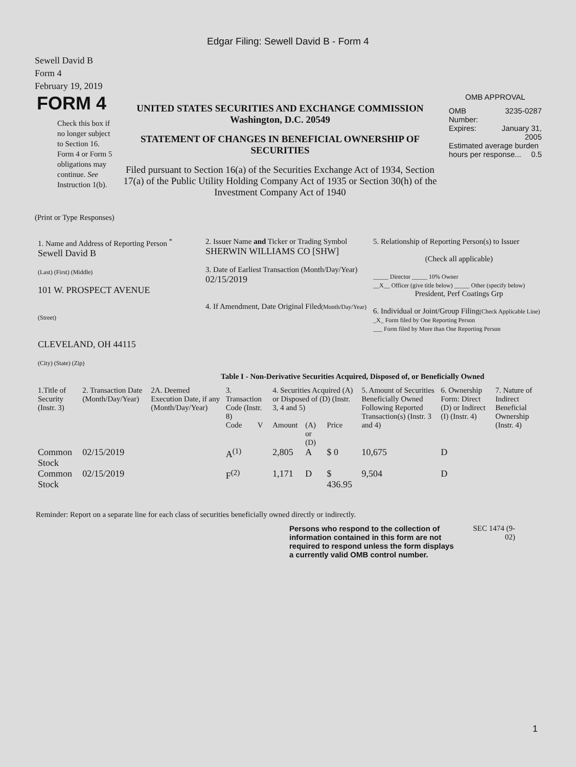Edgar Filing: Sewell David B - Form 4
Sewell David B
Form 4
February 19, 2019
| FORM 4 Check this box if no longer subject to Section 16. Form 4 or Form 5 obligations may continue. See Instruction 1(b). | UNITED STATES SECURITIES AND EXCHANGE COMMISSION Washington, D.C. 20549 STATEMENT OF CHANGES IN BENEFICIAL OWNERSHIP OF SECURITIES Filed pursuant to Section 16(a) of the Securities Exchange Act of 1934, Section 17(a) of the Public Utility Holding Company Act of 1935 or Section 30(h) of the Investment Company Act of 1940 | OMB APPROVAL / OMB Number: / 3235-0287 / / Expires: / January 31, 2005 / / Estimated average burden hours per response... 0.5 / / |
(Print or Type Responses)
| 1. Name and Address of Reporting Person <sup>*</sup> Sewell David B (Last) (First) (Middle) 101 W. PROSPECT AVENUE (Street) CLEVELAND, OH 44115 (City) (State) (Zip) | 2. Issuer Name and Ticker or Trading Symbol SHERWIN WILLIAMS CO [SHW] 3. Date of Earliest Transaction (Month/Day/Year) 02/15/2019 4. If Amendment, Date Original Filed (Month/Day/Year) | 5. Relationship of Reporting Person(s) to Issuer (Check all applicable) _____ Director _____ 10% Owner __X__ Officer (give title below) _____ Other (specify below) President, Perf Coatings Grp 6. Individual or Joint/Group Filing (Check Applicable Line) _X_ Form filed by One Reporting Person ___ Form filed by More than One Reporting Person |
Table I - Non-Derivative Securities Acquired, Disposed of, or Beneficially Owned
| 1.Title of Security (Instr. 3) | 2. Transaction Date (Month/Day/Year) | 2A. Deemed Execution Date, if any (Month/Day/Year) | 3. Transaction Code (Instr. 8) | | 4. Securities Acquired (A) or Disposed of (D) (Instr. 3, 4 and 5) | | | 5. Amount of Securities Beneficially Owned Following Reported Transaction(s) (Instr. 3 and 4) | 6. Ownership Form: Direct (D) or Indirect (I) (Instr. 4) | 7. Nature of Indirect Beneficial Ownership (Instr. 4) |
| --- | --- | --- | --- | --- | --- | --- | --- | --- | --- | --- |
| | | | Code | V | Amount | (A) or (D) | Price | | | |
| Common Stock | 02/15/2019 | | A<sup>(1)</sup> | | 2,805 | A | $ 0 | 10,675 | D | |
| Common Stock | 02/15/2019 | | F<sup>(2)</sup> | | 1,171 | D | $ 436.95 | 9,504 | D | |
Reminder: Report on a separate line for each class of securities beneficially owned directly or indirectly.
| Persons who respond to the collection of information contained in this form are not required to respond unless the form displays a currently valid OMB control number. | SEC 1474 (9-02) |
1